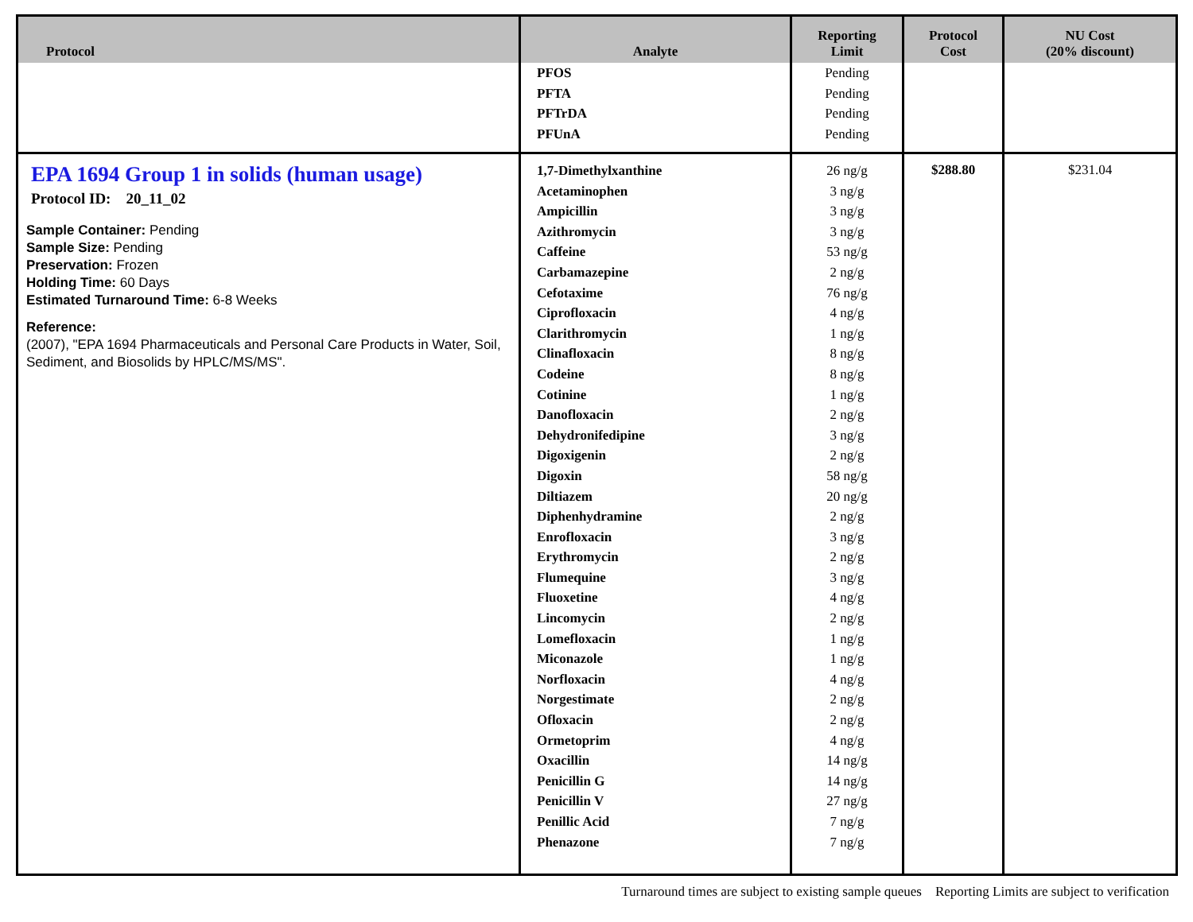| Protocol | Analyte | Reporting Limit | Protocol Cost | NU Cost (20% discount) |
| --- | --- | --- | --- | --- |
| | PFOS PFTA PFTrDA PFUnA | Pending Pending Pending Pending | | |
| EPA 1694 Group 1 in solids (human usage) Protocol ID: 20_11_02 Sample Container: Pending Sample Size: Pending Preservation: Frozen Holding Time: 60 Days Estimated Turnaround Time: 6-8 Weeks Reference: (2007), "EPA 1694 Pharmaceuticals and Personal Care Products in Water, Soil, Sediment, and Biosolids by HPLC/MS/MS". | 1,7-Dimethylxanthine Acetaminophen Ampicillin Azithromycin Caffeine Carbamazepine Cefotaxime Ciprofloxacin Clarithromycin Clinafloxacin Codeine Cotinine Danofloxacin Dehydronifedipine Digoxigenin Digoxin Diltiazem Diphenhydramine Enrofloxacin Erythromycin Flumequine Fluoxetine Lincomycin Lomefloxacin Miconazole Norfloxacin Norgestimate Ofloxacin Ormetoprim Oxacillin Penicillin G Penicillin V Penillic Acid Phenazone | 26 ng/g 3 ng/g 3 ng/g 3 ng/g 53 ng/g 2 ng/g 76 ng/g 4 ng/g 1 ng/g 8 ng/g 8 ng/g 1 ng/g 2 ng/g 3 ng/g 2 ng/g 58 ng/g 20 ng/g 2 ng/g 3 ng/g 2 ng/g 3 ng/g 4 ng/g 2 ng/g 1 ng/g 1 ng/g 4 ng/g 2 ng/g 2 ng/g 4 ng/g 14 ng/g 14 ng/g 27 ng/g 7 ng/g 7 ng/g | $288.80 | $231.04 |
Turnaround times are subject to existing sample queues Reporting Limits are subject to verification